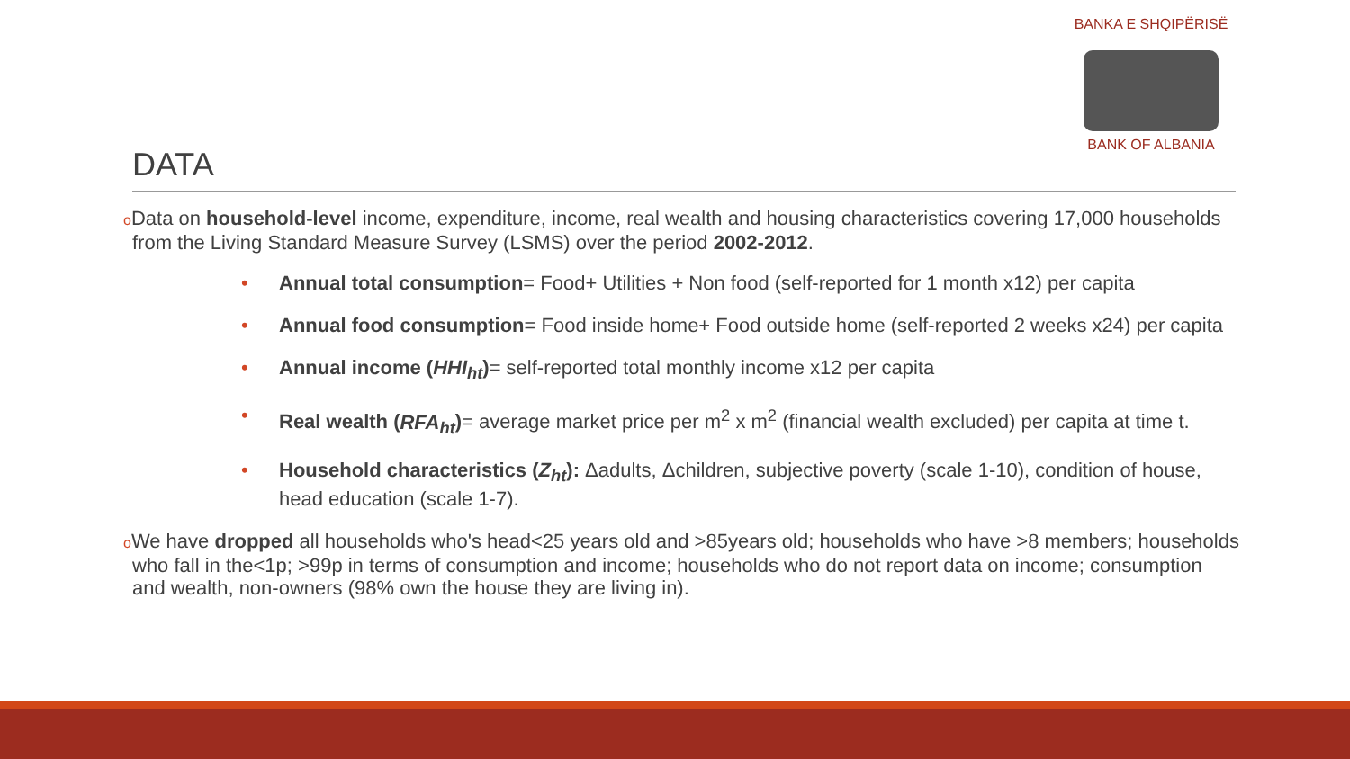BANKA E SHQIPËRISË
BANK OF ALBANIA
DATA
o Data on household-level income, expenditure, income, real wealth and housing characteristics covering 17,000 households from the Living Standard Measure Survey (LSMS) over the period 2002-2012.
• Annual total consumption= Food+ Utilities + Non food (self-reported for 1 month x12) per capita
• Annual food consumption= Food inside home+ Food outside home (self-reported 2 weeks x24) per capita
• Annual income (HHI<sub>ht</sub>)= self-reported total monthly income x12 per capita
• Real wealth (RFA<sub>ht</sub>)= average market price per m<sup>2</sup> x m<sup>2</sup> (financial wealth excluded) per capita at time t.
• Household characteristics (Z<sub>ht</sub>): Δadults, Δchildren, subjective poverty (scale 1-10), condition of house, head education (scale 1-7).
o We have dropped all households who's head<25 years old and >85years old; households who have >8 members; households who fall in the<1p; >99p in terms of consumption and income; households who do not report data on income; consumption and wealth, non-owners (98% own the house they are living in).